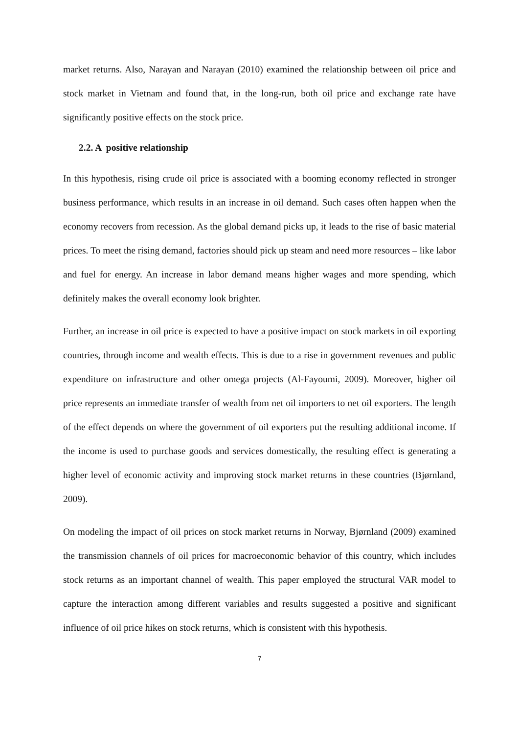market returns. Also, Narayan and Narayan (2010) examined the relationship between oil price and stock market in Vietnam and found that, in the long-run, both oil price and exchange rate have significantly positive effects on the stock price.
2.2. A positive relationship
In this hypothesis, rising crude oil price is associated with a booming economy reflected in stronger business performance, which results in an increase in oil demand. Such cases often happen when the economy recovers from recession. As the global demand picks up, it leads to the rise of basic material prices. To meet the rising demand, factories should pick up steam and need more resources – like labor and fuel for energy. An increase in labor demand means higher wages and more spending, which definitely makes the overall economy look brighter.
Further, an increase in oil price is expected to have a positive impact on stock markets in oil exporting countries, through income and wealth effects. This is due to a rise in government revenues and public expenditure on infrastructure and other omega projects (Al-Fayoumi, 2009). Moreover, higher oil price represents an immediate transfer of wealth from net oil importers to net oil exporters. The length of the effect depends on where the government of oil exporters put the resulting additional income. If the income is used to purchase goods and services domestically, the resulting effect is generating a higher level of economic activity and improving stock market returns in these countries (Bjørnland, 2009).
On modeling the impact of oil prices on stock market returns in Norway, Bjørnland (2009) examined the transmission channels of oil prices for macroeconomic behavior of this country, which includes stock returns as an important channel of wealth. This paper employed the structural VAR model to capture the interaction among different variables and results suggested a positive and significant influence of oil price hikes on stock returns, which is consistent with this hypothesis.
7